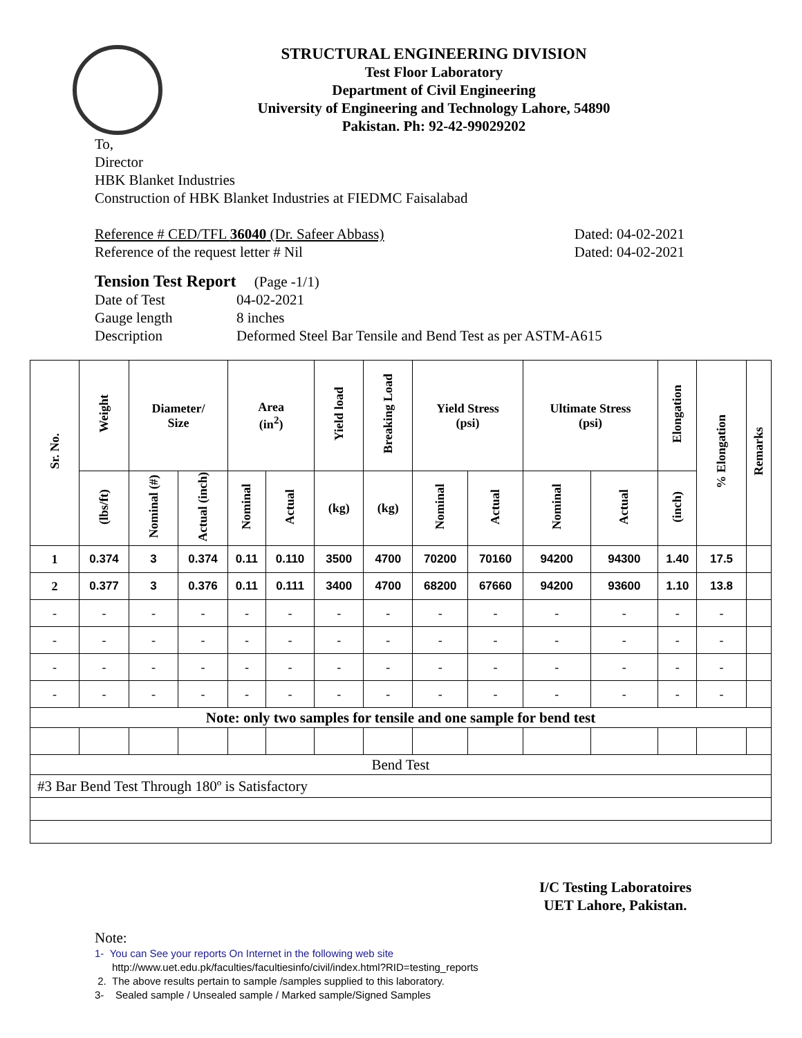STRUCTURAL ENGINEERING DIVISION
Test Floor Laboratory
Department of Civil Engineering
University of Engineering and Technology Lahore, 54890
Pakistan. Ph: 92-42-99029202
To,
Director
HBK Blanket Industries
Construction of HBK Blanket Industries at FIEDMC Faisalabad
Reference # CED/TFL 36040 (Dr. Safeer Abbass) Dated: 04-02-2021
Reference of the request letter # Nil Dated: 04-02-2021
Tension Test Report (Page -1/1)
Date of Test 04-02-2021 Gauge length 8 inches Description Deformed Steel Bar Tensile and Bend Test as per ASTM-A615
| Sr. No. | Weight | Diameter/ Size | | Area (in<sup>2</sup>) | | Yield load | Breaking Load | Yield Stress (psi) | | Ultimate Stress (psi) | | Elongation | % Elongation | Remarks |
| --- | --- | --- | --- | --- | --- | --- | --- | --- | --- | --- | --- | --- | --- | --- |
| | (lbs/ft) | Nominal (#) | Actual (inch) | Nominal | Actual | (kg) | (kg) | Nominal | Actual | Nominal | Actual | (inch) | | |
| 1 | 0.374 | 3 | 0.374 | 0.11 | 0.110 | 3500 | 4700 | 70200 | 70160 | 94200 | 94300 | 1.40 | 17.5 | |
| 2 | 0.377 | 3 | 0.376 | 0.11 | 0.111 | 3400 | 4700 | 68200 | 67660 | 94200 | 93600 | 1.10 | 13.8 | |
| - | - | - | - | - | - | - | - | - | - | - | - | - | - | |
| - | - | - | - | - | - | - | - | - | - | - | - | - | - | |
| - | - | - | - | - | - | - | - | - | - | - | - | - | - | |
| - | - | - | - | - | - | - | - | - | - | - | - | - | - | |
| Note: only two samples for tensile and one sample for bend test | | | | | | | | | | | | | | |
| Bend Test | | | | | | | | | | | | | | |
| #3 Bar Bend Test Through 180º is Satisfactory | | | | | | | | | | | | | | |
I/C Testing Laboratoires
UET Lahore, Pakistan.
Note:
1- You can See your reports On Internet in the following web site
http://www.uet.edu.pk/faculties/facultiesinfo/civil/index.html?RID=testing_reports
2. The above results pertain to sample /samples supplied to this laboratory.
3- Sealed sample / Unsealed sample / Marked sample/Signed Samples